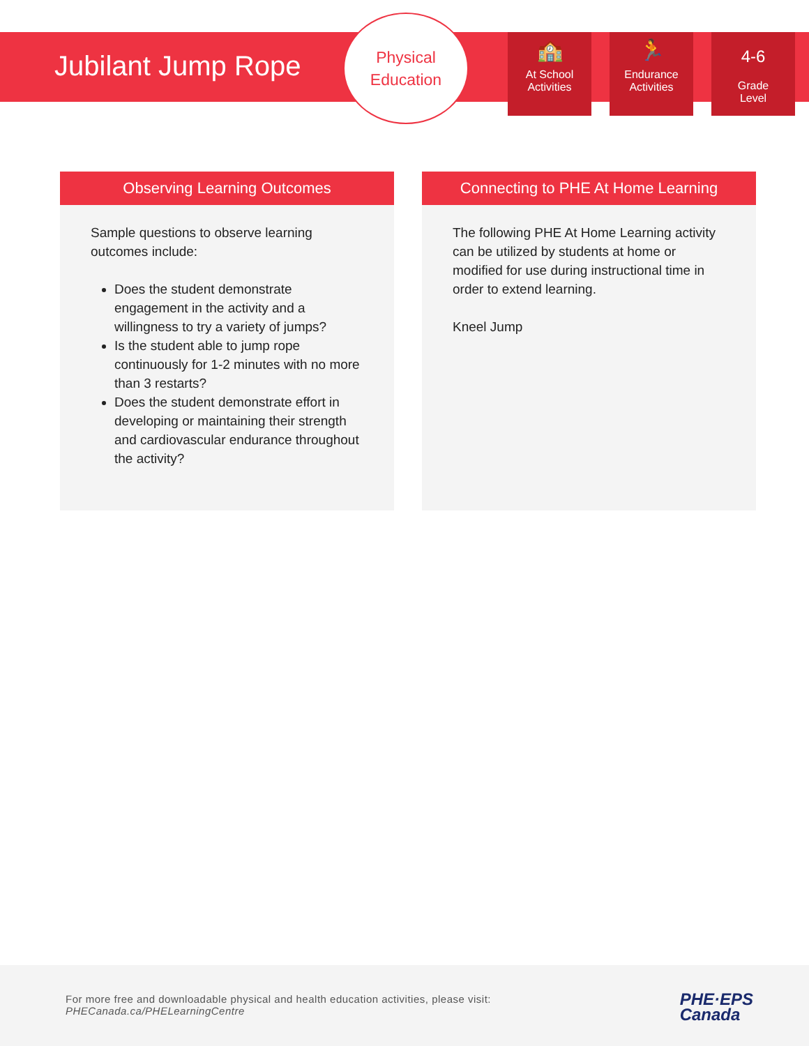Jubilant Jump Rope
Physical
Education
🏫
At School
Activities
🏃
Endurance
Activities
4-6
Grade
Level
Observing Learning Outcomes
Sample questions to observe learning outcomes include:
Does the student demonstrate engagement in the activity and a willingness to try a variety of jumps?
Is the student able to jump rope continuously for 1-2 minutes with no more than 3 restarts?
Does the student demonstrate effort in developing or maintaining their strength and cardiovascular endurance throughout the activity?
Connecting to PHE At Home Learning
The following PHE At Home Learning activity can be utilized by students at home or modified for use during instructional time in order to extend learning.
Kneel Jump
For more free and downloadable physical and health education activities, please visit:
PHECanada.ca/PHELearningCentre
PHE·EPS
Canada